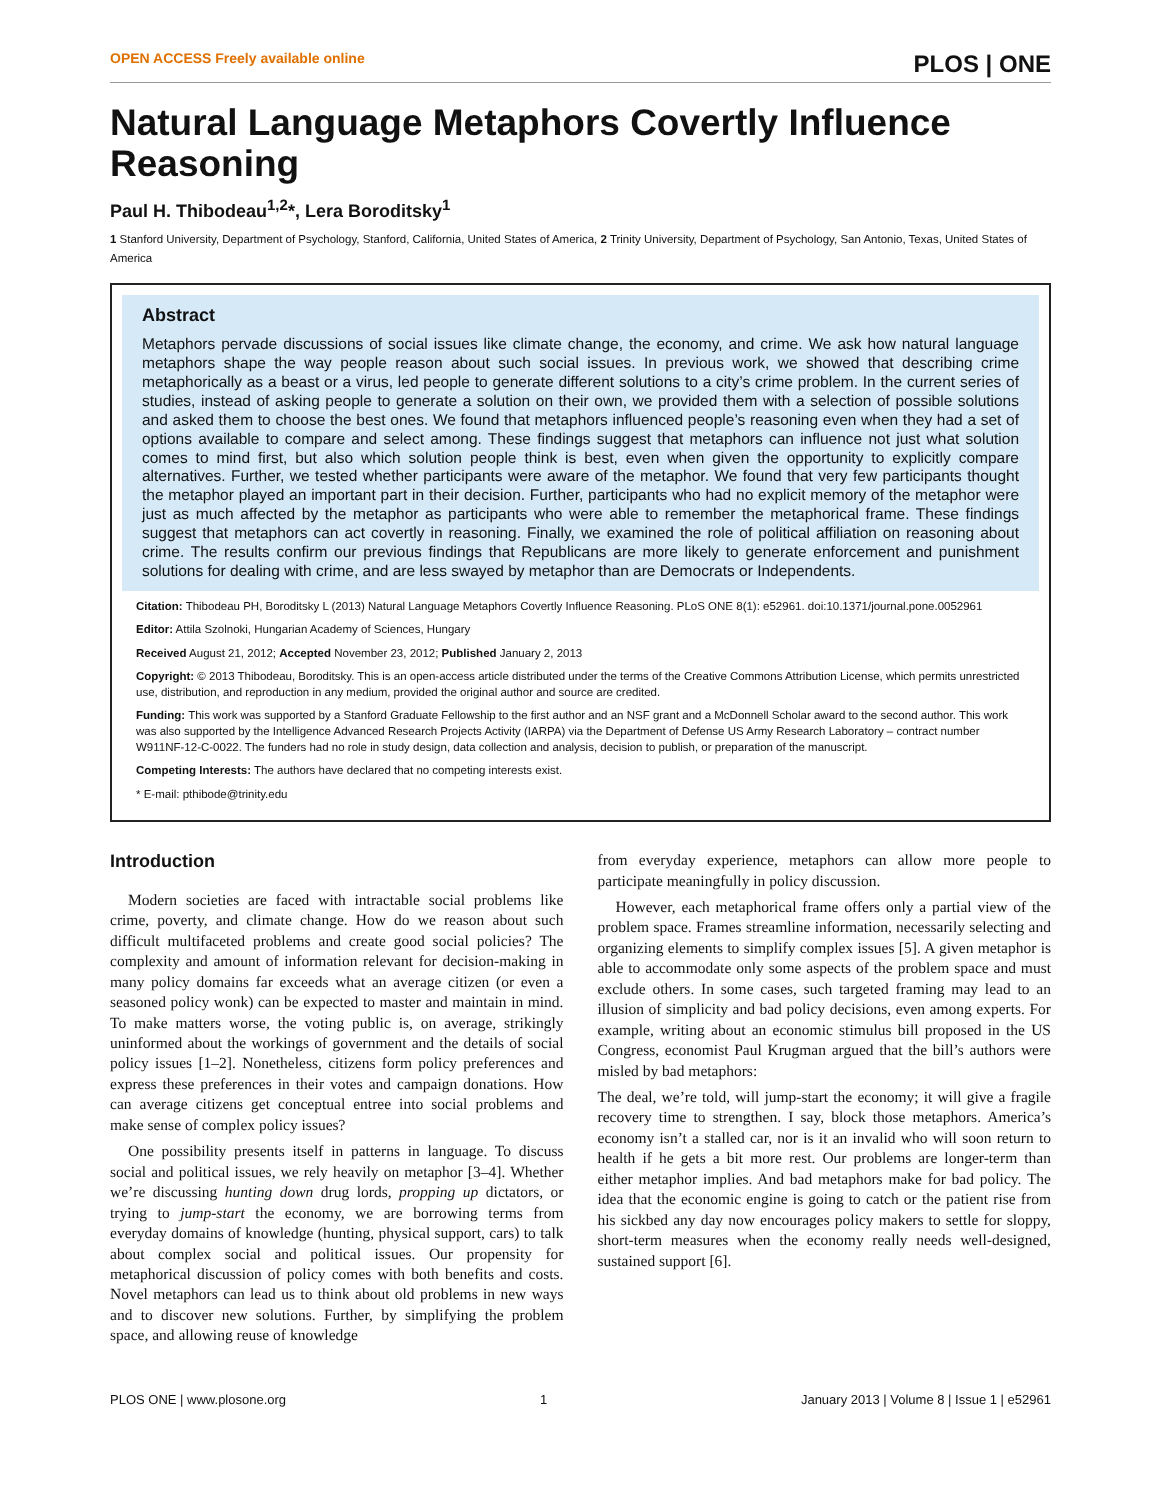OPEN ACCESS Freely available online PLOS | ONE
Natural Language Metaphors Covertly Influence Reasoning
Paul H. Thibodeau<sup>1,2</sup>*, Lera Boroditsky<sup>1</sup>
1 Stanford University, Department of Psychology, Stanford, California, United States of America, 2 Trinity University, Department of Psychology, San Antonio, Texas, United States of America
Abstract
Metaphors pervade discussions of social issues like climate change, the economy, and crime. We ask how natural language metaphors shape the way people reason about such social issues. In previous work, we showed that describing crime metaphorically as a beast or a virus, led people to generate different solutions to a city’s crime problem. In the current series of studies, instead of asking people to generate a solution on their own, we provided them with a selection of possible solutions and asked them to choose the best ones. We found that metaphors influenced people’s reasoning even when they had a set of options available to compare and select among. These findings suggest that metaphors can influence not just what solution comes to mind first, but also which solution people think is best, even when given the opportunity to explicitly compare alternatives. Further, we tested whether participants were aware of the metaphor. We found that very few participants thought the metaphor played an important part in their decision. Further, participants who had no explicit memory of the metaphor were just as much affected by the metaphor as participants who were able to remember the metaphorical frame. These findings suggest that metaphors can act covertly in reasoning. Finally, we examined the role of political affiliation on reasoning about crime. The results confirm our previous findings that Republicans are more likely to generate enforcement and punishment solutions for dealing with crime, and are less swayed by metaphor than are Democrats or Independents.
Citation: Thibodeau PH, Boroditsky L (2013) Natural Language Metaphors Covertly Influence Reasoning. PLoS ONE 8(1): e52961. doi:10.1371/journal.pone.0052961
Editor: Attila Szolnoki, Hungarian Academy of Sciences, Hungary
Received August 21, 2012; Accepted November 23, 2012; Published January 2, 2013
Copyright: © 2013 Thibodeau, Boroditsky. This is an open-access article distributed under the terms of the Creative Commons Attribution License, which permits unrestricted use, distribution, and reproduction in any medium, provided the original author and source are credited.
Funding: This work was supported by a Stanford Graduate Fellowship to the first author and an NSF grant and a McDonnell Scholar award to the second author. This work was also supported by the Intelligence Advanced Research Projects Activity (IARPA) via the Department of Defense US Army Research Laboratory – contract number W911NF-12-C-0022. The funders had no role in study design, data collection and analysis, decision to publish, or preparation of the manuscript.
Competing Interests: The authors have declared that no competing interests exist.
* E-mail: pthibode@trinity.edu
Introduction
Modern societies are faced with intractable social problems like crime, poverty, and climate change. How do we reason about such difficult multifaceted problems and create good social policies? The complexity and amount of information relevant for decision-making in many policy domains far exceeds what an average citizen (or even a seasoned policy wonk) can be expected to master and maintain in mind. To make matters worse, the voting public is, on average, strikingly uninformed about the workings of government and the details of social policy issues [1–2]. Nonetheless, citizens form policy preferences and express these preferences in their votes and campaign donations. How can average citizens get conceptual entree into social problems and make sense of complex policy issues?
One possibility presents itself in patterns in language. To discuss social and political issues, we rely heavily on metaphor [3–4]. Whether we’re discussing hunting down drug lords, propping up dictators, or trying to jump-start the economy, we are borrowing terms from everyday domains of knowledge (hunting, physical support, cars) to talk about complex social and political issues. Our propensity for metaphorical discussion of policy comes with both benefits and costs. Novel metaphors can lead us to think about old problems in new ways and to discover new solutions. Further, by simplifying the problem space, and allowing reuse of knowledge
from everyday experience, metaphors can allow more people to participate meaningfully in policy discussion.
However, each metaphorical frame offers only a partial view of the problem space. Frames streamline information, necessarily selecting and organizing elements to simplify complex issues [5]. A given metaphor is able to accommodate only some aspects of the problem space and must exclude others. In some cases, such targeted framing may lead to an illusion of simplicity and bad policy decisions, even among experts. For example, writing about an economic stimulus bill proposed in the US Congress, economist Paul Krugman argued that the bill’s authors were misled by bad metaphors:
The deal, we’re told, will jump-start the economy; it will give a fragile recovery time to strengthen. I say, block those metaphors. America’s economy isn’t a stalled car, nor is it an invalid who will soon return to health if he gets a bit more rest. Our problems are longer-term than either metaphor implies. And bad metaphors make for bad policy. The idea that the economic engine is going to catch or the patient rise from his sickbed any day now encourages policy makers to settle for sloppy, short-term measures when the economy really needs well-designed, sustained support [6].
PLOS ONE | www.plosone.org 1 January 2013 | Volume 8 | Issue 1 | e52961